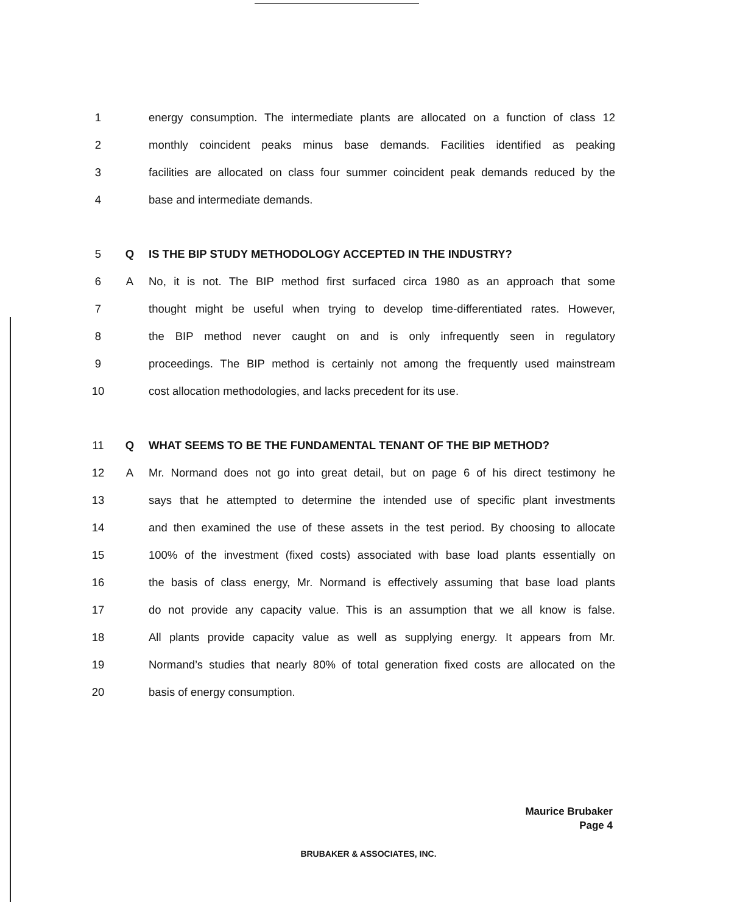1 energy consumption. The intermediate plants are allocated on a function of class 12
2 monthly coincident peaks minus base demands. Facilities identified as peaking
3 facilities are allocated on class four summer coincident peak demands reduced by the
4 base and intermediate demands.
5 Q IS THE BIP STUDY METHODOLOGY ACCEPTED IN THE INDUSTRY?
6 A No, it is not. The BIP method first surfaced circa 1980 as an approach that some
7 thought might be useful when trying to develop time-differentiated rates. However,
8 the BIP method never caught on and is only infrequently seen in regulatory
9 proceedings. The BIP method is certainly not among the frequently used mainstream
10 cost allocation methodologies, and lacks precedent for its use.
11 Q WHAT SEEMS TO BE THE FUNDAMENTAL TENANT OF THE BIP METHOD?
12 A Mr. Normand does not go into great detail, but on page 6 of his direct testimony he
13 says that he attempted to determine the intended use of specific plant investments
14 and then examined the use of these assets in the test period. By choosing to allocate
15 100% of the investment (fixed costs) associated with base load plants essentially on
16 the basis of class energy, Mr. Normand is effectively assuming that base load plants
17 do not provide any capacity value. This is an assumption that we all know is false.
18 All plants provide capacity value as well as supplying energy. It appears from Mr.
19 Normand’s studies that nearly 80% of total generation fixed costs are allocated on the
20 basis of energy consumption.
Maurice Brubaker
Page 4
BRUBAKER & ASSOCIATES, INC.